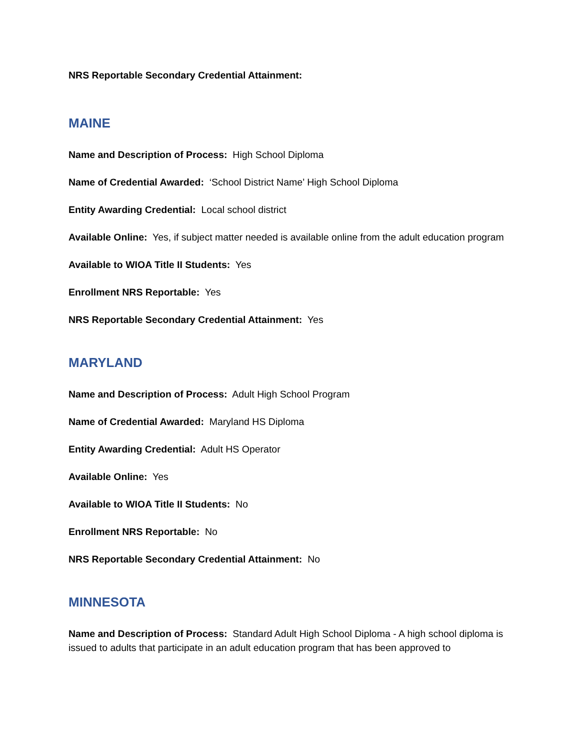NRS Reportable Secondary Credential Attainment:
MAINE
Name and Description of Process: High School Diploma
Name of Credential Awarded: ‘School District Name’ High School Diploma
Entity Awarding Credential: Local school district
Available Online: Yes, if subject matter needed is available online from the adult education program
Available to WIOA Title II Students: Yes
Enrollment NRS Reportable: Yes
NRS Reportable Secondary Credential Attainment: Yes
MARYLAND
Name and Description of Process: Adult High School Program
Name of Credential Awarded: Maryland HS Diploma
Entity Awarding Credential: Adult HS Operator
Available Online: Yes
Available to WIOA Title II Students: No
Enrollment NRS Reportable: No
NRS Reportable Secondary Credential Attainment: No
MINNESOTA
Name and Description of Process: Standard Adult High School Diploma - A high school diploma is issued to adults that participate in an adult education program that has been approved to